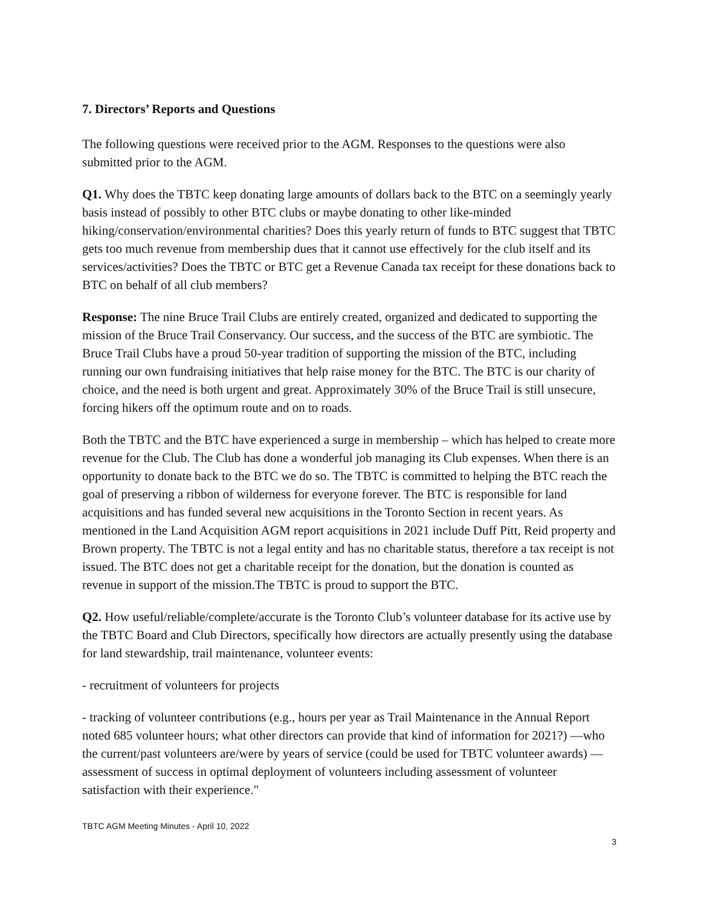7. Directors’ Reports and Questions
The following questions were received prior to the AGM. Responses to the questions were also submitted prior to the AGM.
Q1. Why does the TBTC keep donating large amounts of dollars back to the BTC on a seemingly yearly basis instead of possibly to other BTC clubs or maybe donating to other like-minded hiking/conservation/environmental charities? Does this yearly return of funds to BTC suggest that TBTC gets too much revenue from membership dues that it cannot use effectively for the club itself and its services/activities? Does the TBTC or BTC get a Revenue Canada tax receipt for these donations back to BTC on behalf of all club members?
Response: The nine Bruce Trail Clubs are entirely created, organized and dedicated to supporting the mission of the Bruce Trail Conservancy. Our success, and the success of the BTC are symbiotic. The Bruce Trail Clubs have a proud 50-year tradition of supporting the mission of the BTC, including running our own fundraising initiatives that help raise money for the BTC. The BTC is our charity of choice, and the need is both urgent and great. Approximately 30% of the Bruce Trail is still unsecure, forcing hikers off the optimum route and on to roads.
Both the TBTC and the BTC have experienced a surge in membership – which has helped to create more revenue for the Club. The Club has done a wonderful job managing its Club expenses. When there is an opportunity to donate back to the BTC we do so. The TBTC is committed to helping the BTC reach the goal of preserving a ribbon of wilderness for everyone forever. The BTC is responsible for land acquisitions and has funded several new acquisitions in the Toronto Section in recent years. As mentioned in the Land Acquisition AGM report acquisitions in 2021 include Duff Pitt, Reid property and Brown property. The TBTC is not a legal entity and has no charitable status, therefore a tax receipt is not issued. The BTC does not get a charitable receipt for the donation, but the donation is counted as revenue in support of the mission.The TBTC is proud to support the BTC.
Q2. How useful/reliable/complete/accurate is the Toronto Club’s volunteer database for its active use by the TBTC Board and Club Directors, specifically how directors are actually presently using the database for land stewardship, trail maintenance, volunteer events:
- recruitment of volunteers for projects
- tracking of volunteer contributions (e.g., hours per year as Trail Maintenance in the Annual Report noted 685 volunteer hours; what other directors can provide that kind of information for 2021?) —who the current/past volunteers are/were by years of service (could be used for TBTC volunteer awards) —assessment of success in optimal deployment of volunteers including assessment of volunteer satisfaction with their experience."
TBTC AGM Meeting Minutes - April 10, 2022
3